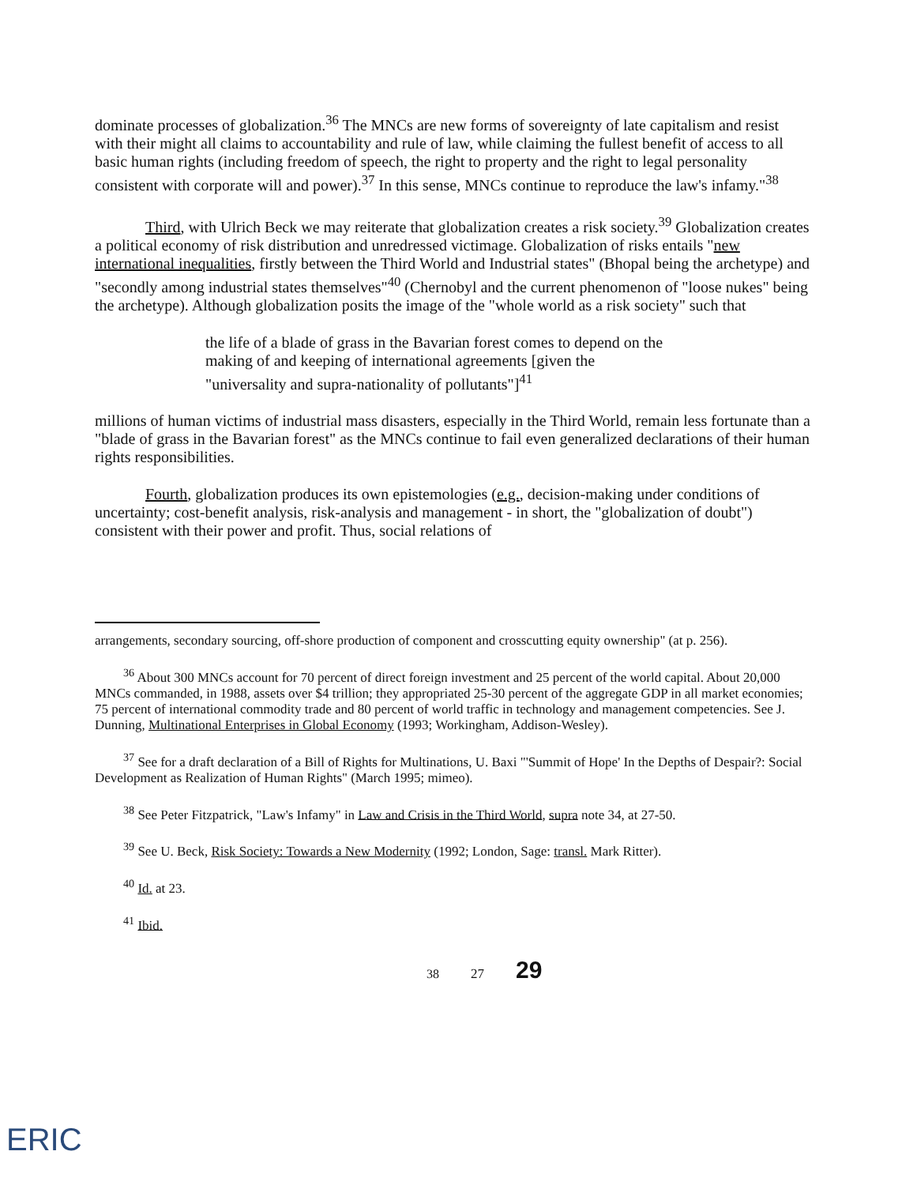dominate processes of globalization.<sup>36</sup> The MNCs are new forms of sovereignty of late capitalism and resist with their might all claims to accountability and rule of law, while claiming the fullest benefit of access to all basic human rights (including freedom of speech, the right to property and the right to legal personality consistent with corporate will and power).<sup>37</sup> In this sense, MNCs continue to reproduce the law's infamy."<sup>38</sup>
Third, with Ulrich Beck we may reiterate that globalization creates a risk society.<sup>39</sup> Globalization creates a political economy of risk distribution and unredressed victimage. Globalization of risks entails "new international inequalities, firstly between the Third World and Industrial states" (Bhopal being the archetype) and "secondly among industrial states themselves"<sup>40</sup> (Chernobyl and the current phenomenon of "loose nukes" being the archetype). Although globalization posits the image of the "whole world as a risk society" such that
the life of a blade of grass in the Bavarian forest comes to depend on the making of and keeping of international agreements [given the "universality and supra-nationality of pollutants"]<sup>41</sup>
millions of human victims of industrial mass disasters, especially in the Third World, remain less fortunate than a "blade of grass in the Bavarian forest" as the MNCs continue to fail even generalized declarations of their human rights responsibilities.
Fourth, globalization produces its own epistemologies (e.g., decision-making under conditions of uncertainty; cost-benefit analysis, risk-analysis and management - in short, the "globalization of doubt") consistent with their power and profit. Thus, social relations of
arrangements, secondary sourcing, off-shore production of component and crosscutting equity ownership" (at p. 256).
<sup>36</sup> About 300 MNCs account for 70 percent of direct foreign investment and 25 percent of the world capital. About 20,000 MNCs commanded, in 1988, assets over $4 trillion; they appropriated 25-30 percent of the aggregate GDP in all market economies; 75 percent of international commodity trade and 80 percent of world traffic in technology and management competencies. See J. Dunning, Multinational Enterprises in Global Economy (1993; Workingham, Addison-Wesley).
<sup>37</sup> See for a draft declaration of a Bill of Rights for Multinations, U. Baxi "'Summit of Hope' In the Depths of Despair?: Social Development as Realization of Human Rights" (March 1995; mimeo).
<sup>38</sup> See Peter Fitzpatrick, "Law's Infamy" in Law and Crisis in the Third World, supra note 34, at 27-50.
<sup>39</sup> See U. Beck, Risk Society: Towards a New Modernity (1992; London, Sage: transl. Mark Ritter).
<sup>40</sup> Id. at 23.
<sup>41</sup> Ibid.
38 27 29
ERIC